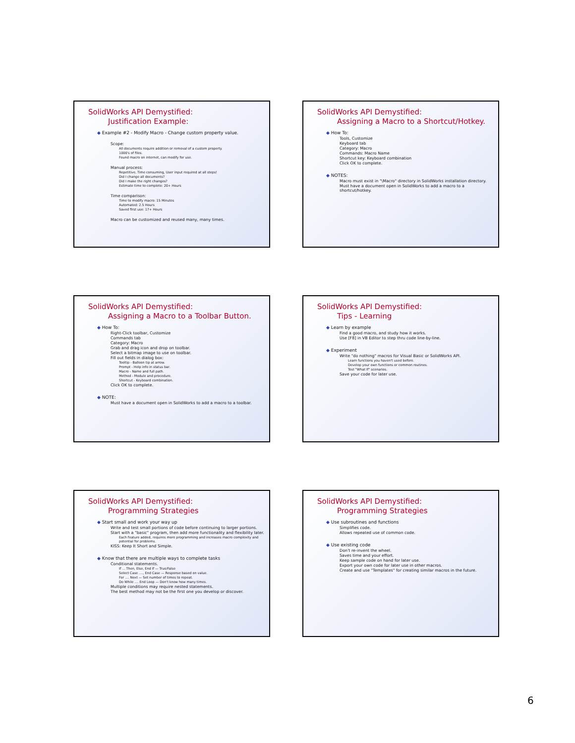SolidWorks API Demystified:
Justification Example:
Example #2 - Modify Macro - Change custom property value.
Scope:
All documents require addition or removal of a custom property.
1000's of files.
Found macro on internet, can modify for use.
Manual process:
Repetitive, Time consuming, User input required at all steps!
Did I change all documents?
Did I make the right changes?
Estimate time to complete: 20+ Hours
Time comparison:
Time to modify macro: 15 Minutes
Automated: 2.5 Hours
Saved first use: 17+ Hours
Macro can be customized and reused many, many times.
SolidWorks API Demystified:
Assigning a Macro to a Shortcut/Hotkey.
How To:
Tools, Customize
Keyboard tab
Category: Macro
Commands: Macro Name
Shortcut key: Keyboard combination
Click OK to complete.
NOTES:
Macro must exist in "\Macro" directory in SolidWorks installation directory.
Must have a document open in SolidWorks to add a macro to a shortcut/hotkey.
SolidWorks API Demystified:
Assigning a Macro to a Toolbar Button.
How To:
Right-Click toolbar, Customize
Commands tab
Category: Macro
Grab and drag icon and drop on toolbar.
Select a bitmap image to use on toolbar.
Fill out fields in dialog box:
Tooltip - Balloon tip at arrow.
Prompt - Help info in status bar.
Macro - Name and full path.
Method - Module and procedure.
Shortcut - Keyboard combination.
Click OK to complete.
NOTE:
Must have a document open in SolidWorks to add a macro to a toolbar.
SolidWorks API Demystified:
Tips - Learning
Learn by example
Find a good macro, and study how it works.
Use [F8] in VB Editor to step thru code line-by-line.
Experiment
Write "do nothing" macros for Visual Basic or SolidWorks API.
Learn functions you haven't used before.
Develop your own functions or common routines.
Test "What If" scenarios.
Save your code for later use.
SolidWorks API Demystified:
Programming Strategies
Start small and work your way up
Write and test small portions of code before continuing to larger portions.
Start with a "basic" program, then add more functionality and flexibility later.
Each feature added, requires more programming and increases macro complexity and potential for problems.
KISS: Keep It Short and Simple.
Know that there are multiple ways to complete tasks
Conditional statements.
If ... Then, Else, End If — True/False
Select Case ...., End Case — Response based on value.
For .... Next — Set number of times to repeat.
Do While .... End Loop — Don't know how many times.
Multiple conditions may require nested statements.
The best method may not be the first one you develop or discover.
SolidWorks API Demystified:
Programming Strategies
Use subroutines and functions
Simplifies code.
Allows repeated use of common code.
Use existing code
Don't re-invent the wheel.
Saves time and your effort.
Keep sample code on hand for later use.
Export your own code for later use in other macros.
Create and use "Templates" for creating similar macros in the future.
6